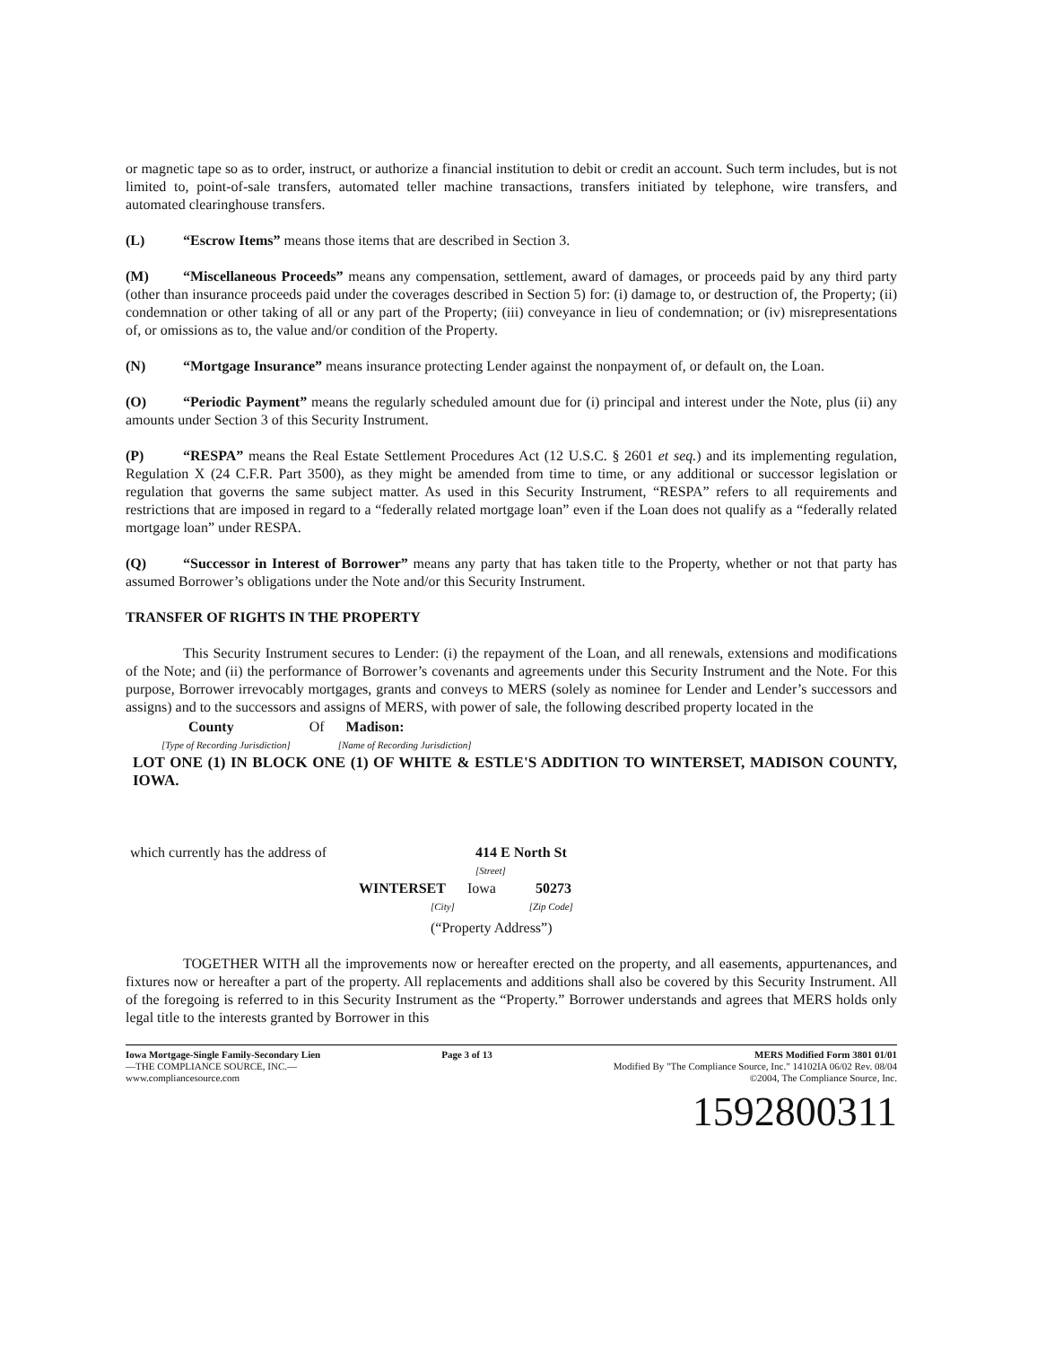or magnetic tape so as to order, instruct, or authorize a financial institution to debit or credit an account. Such term includes, but is not limited to, point-of-sale transfers, automated teller machine transactions, transfers initiated by telephone, wire transfers, and automated clearinghouse transfers.
(L) “Escrow Items” means those items that are described in Section 3.
(M) “Miscellaneous Proceeds” means any compensation, settlement, award of damages, or proceeds paid by any third party (other than insurance proceeds paid under the coverages described in Section 5) for: (i) damage to, or destruction of, the Property; (ii) condemnation or other taking of all or any part of the Property; (iii) conveyance in lieu of condemnation; or (iv) misrepresentations of, or omissions as to, the value and/or condition of the Property.
(N) “Mortgage Insurance” means insurance protecting Lender against the nonpayment of, or default on, the Loan.
(O) “Periodic Payment” means the regularly scheduled amount due for (i) principal and interest under the Note, plus (ii) any amounts under Section 3 of this Security Instrument.
(P) “RESPA” means the Real Estate Settlement Procedures Act (12 U.S.C. § 2601 et seq.) and its implementing regulation, Regulation X (24 C.F.R. Part 3500), as they might be amended from time to time, or any additional or successor legislation or regulation that governs the same subject matter. As used in this Security Instrument, “RESPA” refers to all requirements and restrictions that are imposed in regard to a “federally related mortgage loan” even if the Loan does not qualify as a “federally related mortgage loan” under RESPA.
(Q) “Successor in Interest of Borrower” means any party that has taken title to the Property, whether or not that party has assumed Borrower’s obligations under the Note and/or this Security Instrument.
TRANSFER OF RIGHTS IN THE PROPERTY
This Security Instrument secures to Lender: (i) the repayment of the Loan, and all renewals, extensions and modifications of the Note; and (ii) the performance of Borrower’s covenants and agreements under this Security Instrument and the Note. For this purpose, Borrower irrevocably mortgages, grants and conveys to MERS (solely as nominee for Lender and Lender’s successors and assigns) and to the successors and assigns of MERS, with power of sale, the following described property located in the
County Of Madison:
[Type of Recording Jurisdiction] [Name of Recording Jurisdiction]
LOT ONE (1) IN BLOCK ONE (1) OF WHITE & ESTLE'S ADDITION TO WINTERSET, MADISON COUNTY, IOWA.
which currently has the address of 414 E North St
[Street]
WINTERSET Iowa 50273
[City] [Zip Code]
(“Property Address”)
TOGETHER WITH all the improvements now or hereafter erected on the property, and all easements, appurtenances, and fixtures now or hereafter a part of the property. All replacements and additions shall also be covered by this Security Instrument. All of the foregoing is referred to in this Security Instrument as the “Property.” Borrower understands and agrees that MERS holds only legal title to the interests granted by Borrower in this
Iowa Mortgage-Single Family-Secondary Lien
—THE COMPLIANCE SOURCE, INC.—
www.compliancesource.com
Page 3 of 13 MERS Modified Form 3801 01/01
Modified By "The Compliance Source, Inc." 14102IA 06/02 Rev. 08/04
©2004, The Compliance Source, Inc.
1592800311